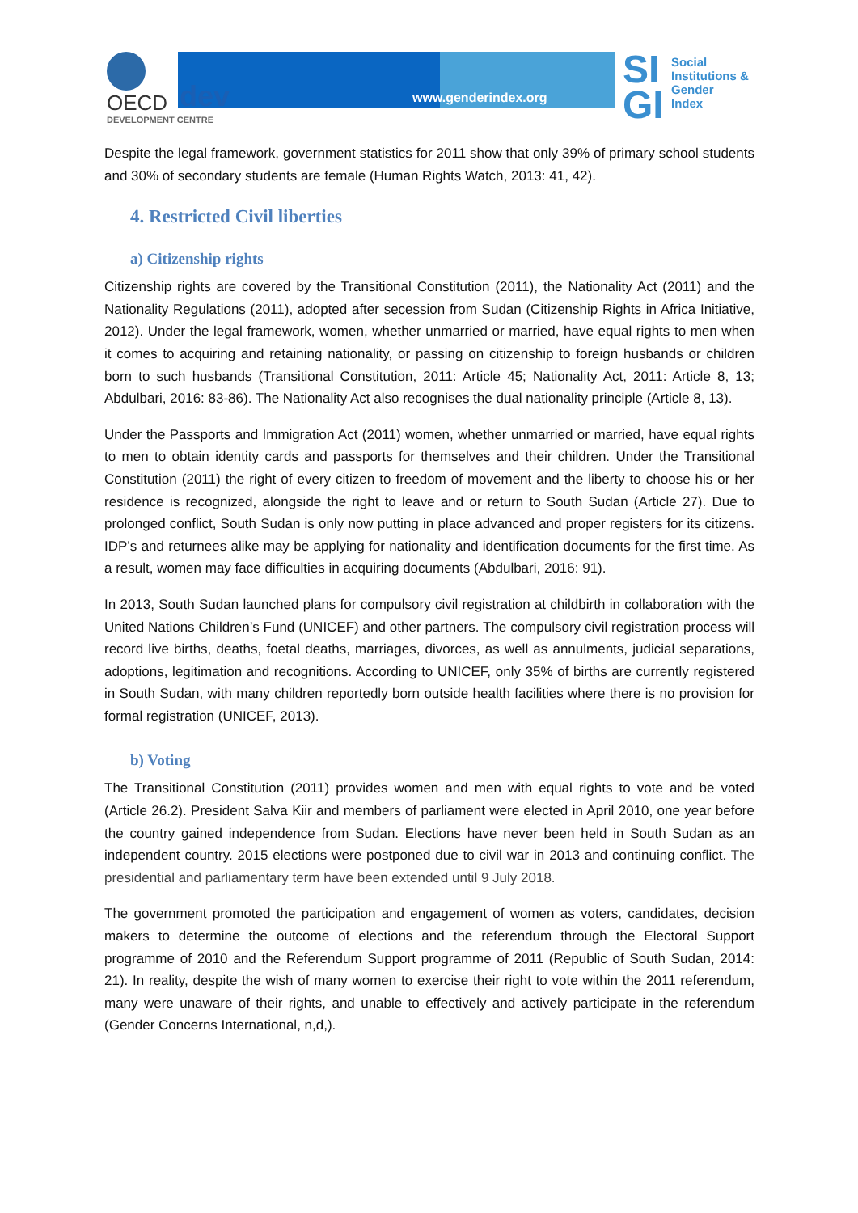OECD
DEVELOPMENT CENTRE
dev www.genderindex.org
SI
GI
Social
Institutions &
Gender
Index
Despite the legal framework, government statistics for 2011 show that only 39% of primary school students and 30% of secondary students are female (Human Rights Watch, 2013: 41, 42).
4. Restricted Civil liberties
a) Citizenship rights
Citizenship rights are covered by the Transitional Constitution (2011), the Nationality Act (2011) and the Nationality Regulations (2011), adopted after secession from Sudan (Citizenship Rights in Africa Initiative, 2012). Under the legal framework, women, whether unmarried or married, have equal rights to men when it comes to acquiring and retaining nationality, or passing on citizenship to foreign husbands or children born to such husbands (Transitional Constitution, 2011: Article 45; Nationality Act, 2011: Article 8, 13; Abdulbari, 2016: 83-86). The Nationality Act also recognises the dual nationality principle (Article 8, 13).
Under the Passports and Immigration Act (2011) women, whether unmarried or married, have equal rights to men to obtain identity cards and passports for themselves and their children. Under the Transitional Constitution (2011) the right of every citizen to freedom of movement and the liberty to choose his or her residence is recognized, alongside the right to leave and or return to South Sudan (Article 27). Due to prolonged conflict, South Sudan is only now putting in place advanced and proper registers for its citizens. IDP’s and returnees alike may be applying for nationality and identification documents for the first time. As a result, women may face difficulties in acquiring documents (Abdulbari, 2016: 91).
In 2013, South Sudan launched plans for compulsory civil registration at childbirth in collaboration with the United Nations Children’s Fund (UNICEF) and other partners. The compulsory civil registration process will record live births, deaths, foetal deaths, marriages, divorces, as well as annulments, judicial separations, adoptions, legitimation and recognitions. According to UNICEF, only 35% of births are currently registered in South Sudan, with many children reportedly born outside health facilities where there is no provision for formal registration (UNICEF, 2013).
b) Voting
The Transitional Constitution (2011) provides women and men with equal rights to vote and be voted (Article 26.2). President Salva Kiir and members of parliament were elected in April 2010, one year before the country gained independence from Sudan. Elections have never been held in South Sudan as an independent country. 2015 elections were postponed due to civil war in 2013 and continuing conflict. The presidential and parliamentary term have been extended until 9 July 2018.
The government promoted the participation and engagement of women as voters, candidates, decision makers to determine the outcome of elections and the referendum through the Electoral Support programme of 2010 and the Referendum Support programme of 2011 (Republic of South Sudan, 2014: 21). In reality, despite the wish of many women to exercise their right to vote within the 2011 referendum, many were unaware of their rights, and unable to effectively and actively participate in the referendum (Gender Concerns International, n,d,).